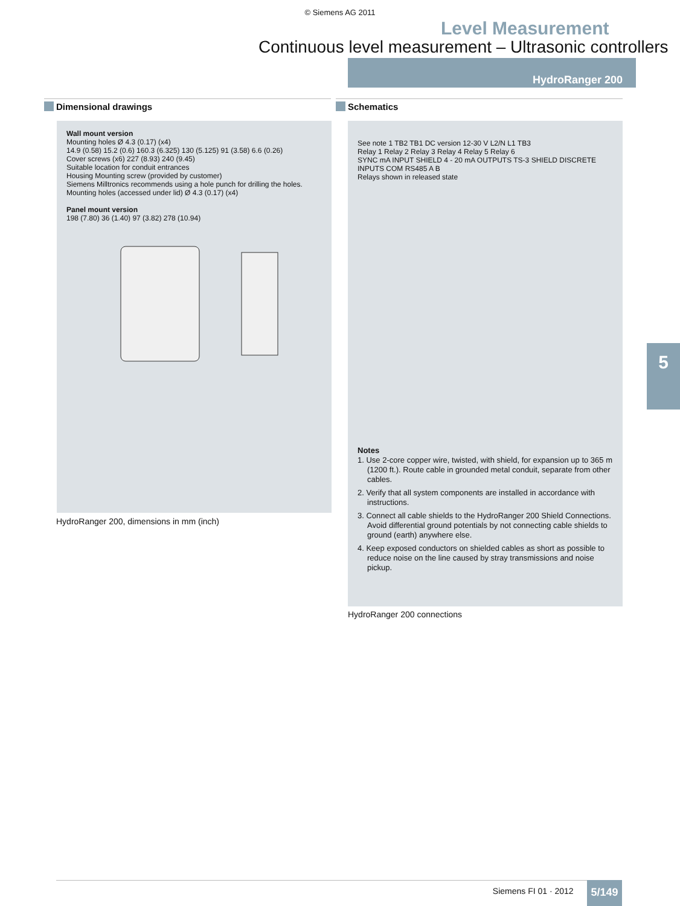© Siemens AG 2011
Level Measurement
Continuous level measurement – Ultrasonic controllers
HydroRanger 200
Dimensional drawings Schematics
Wall mount version
Mounting holes Ø 4.3 (0.17) (x4)
14.9 (0.58) 15.2 (0.6) 160.3 (6.325) 130 (5.125) 91 (3.58) 6.6 (0.26)
Cover screws (x6) 227 (8.93) 240 (9.45)
Suitable location for conduit entrances
Housing Mounting screw (provided by customer)
Siemens Milltronics recommends using a hole punch for drilling the holes.
Mounting holes (accessed under lid) Ø 4.3 (0.17) (x4)
Panel mount version
198 (7.80) 36 (1.40) 97 (3.82) 278 (10.94)
HydroRanger 200, dimensions in mm (inch)
See note 1 TB2 TB1 DC version 12-30 V L2/N L1 TB3
Relay 1 Relay 2 Relay 3 Relay 4 Relay 5 Relay 6
SYNC mA INPUT SHIELD 4 - 20 mA OUTPUTS TS-3 SHIELD DISCRETE INPUTS COM RS485 A B
Relays shown in released state
Notes
1. Use 2-core copper wire, twisted, with shield, for expansion up to 365 m (1200 ft.). Route cable in grounded metal conduit, separate from other cables.
2. Verify that all system components are installed in accordance with instructions.
3. Connect all cable shields to the HydroRanger 200 Shield Connections. Avoid differential ground potentials by not connecting cable shields to ground (earth) anywhere else.
4. Keep exposed conductors on shielded cables as short as possible to reduce noise on the line caused by stray transmissions and noise pickup.
HydroRanger 200 connections
5
Siemens FI 01 · 2012 5/149